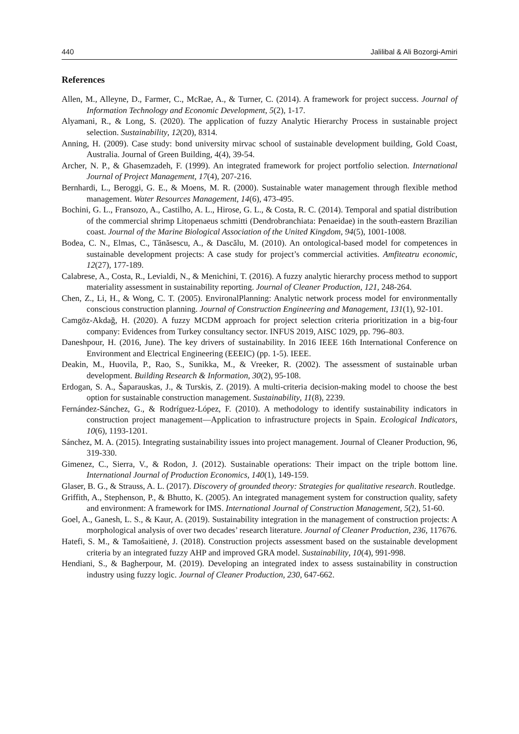440 Jalilibal & Ali Bozorgi-Amiri
References
Allen, M., Alleyne, D., Farmer, C., McRae, A., & Turner, C. (2014). A framework for project success. Journal of Information Technology and Economic Development, 5(2), 1-17.
Alyamani, R., & Long, S. (2020). The application of fuzzy Analytic Hierarchy Process in sustainable project selection. Sustainability, 12(20), 8314.
Anning, H. (2009). Case study: bond university mirvac school of sustainable development building, Gold Coast, Australia. Journal of Green Building, 4(4), 39-54.
Archer, N. P., & Ghasemzadeh, F. (1999). An integrated framework for project portfolio selection. International Journal of Project Management, 17(4), 207-216.
Bernhardi, L., Beroggi, G. E., & Moens, M. R. (2000). Sustainable water management through flexible method management. Water Resources Management, 14(6), 473-495.
Bochini, G. L., Fransozo, A., Castilho, A. L., Hirose, G. L., & Costa, R. C. (2014). Temporal and spatial distribution of the commercial shrimp Litopenaeus schmitti (Dendrobranchiata: Penaeidae) in the south-eastern Brazilian coast. Journal of the Marine Biological Association of the United Kingdom, 94(5), 1001-1008.
Bodea, C. N., Elmas, C., Tănăsescu, A., & Dascălu, M. (2010). An ontological-based model for competences in sustainable development projects: A case study for project’s commercial activities. Amfiteatru economic, 12(27), 177-189.
Calabrese, A., Costa, R., Levialdi, N., & Menichini, T. (2016). A fuzzy analytic hierarchy process method to support materiality assessment in sustainability reporting. Journal of Cleaner Production, 121, 248-264.
Chen, Z., Li, H., & Wong, C. T. (2005). EnvironalPlanning: Analytic network process model for environmentally conscious construction planning. Journal of Construction Engineering and Management, 131(1), 92-101.
Camgöz-Akdağ, H. (2020). A fuzzy MCDM approach for project selection criteria prioritization in a big-four company: Evidences from Turkey consultancy sector. INFUS 2019, AISC 1029, pp. 796–803.
Daneshpour, H. (2016, June). The key drivers of sustainability. In 2016 IEEE 16th International Conference on Environment and Electrical Engineering (EEEIC) (pp. 1-5). IEEE.
Deakin, M., Huovila, P., Rao, S., Sunikka, M., & Vreeker, R. (2002). The assessment of sustainable urban development. Building Research & Information, 30(2), 95-108.
Erdogan, S. A., Šaparauskas, J., & Turskis, Z. (2019). A multi-criteria decision-making model to choose the best option for sustainable construction management. Sustainability, 11(8), 2239.
Fernández-Sánchez, G., & Rodríguez-López, F. (2010). A methodology to identify sustainability indicators in construction project management—Application to infrastructure projects in Spain. Ecological Indicators, 10(6), 1193-1201.
Sánchez, M. A. (2015). Integrating sustainability issues into project management. Journal of Cleaner Production, 96, 319-330.
Gimenez, C., Sierra, V., & Rodon, J. (2012). Sustainable operations: Their impact on the triple bottom line. International Journal of Production Economics, 140(1), 149-159.
Glaser, B. G., & Strauss, A. L. (2017). Discovery of grounded theory: Strategies for qualitative research. Routledge.
Griffith, A., Stephenson, P., & Bhutto, K. (2005). An integrated management system for construction quality, safety and environment: A framework for IMS. International Journal of Construction Management, 5(2), 51-60.
Goel, A., Ganesh, L. S., & Kaur, A. (2019). Sustainability integration in the management of construction projects: A morphological analysis of over two decades’ research literature. Journal of Cleaner Production, 236, 117676.
Hatefi, S. M., & Tamošaitienė, J. (2018). Construction projects assessment based on the sustainable development criteria by an integrated fuzzy AHP and improved GRA model. Sustainability, 10(4), 991-998.
Hendiani, S., & Bagherpour, M. (2019). Developing an integrated index to assess sustainability in construction industry using fuzzy logic. Journal of Cleaner Production, 230, 647-662.